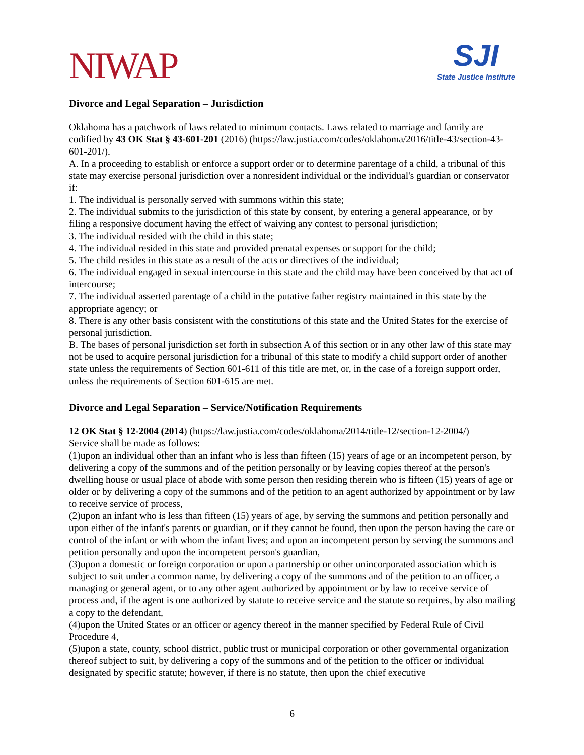NIWAP
SJI
State Justice Institute
Divorce and Legal Separation – Jurisdiction
Oklahoma has a patchwork of laws related to minimum contacts. Laws related to marriage and family are codified by 43 OK Stat § 43-601-201 (2016) (https://law.justia.com/codes/oklahoma/2016/title-43/section-43-601-201/).
A. In a proceeding to establish or enforce a support order or to determine parentage of a child, a tribunal of this state may exercise personal jurisdiction over a nonresident individual or the individual's guardian or conservator if:
1. The individual is personally served with summons within this state;
2. The individual submits to the jurisdiction of this state by consent, by entering a general appearance, or by filing a responsive document having the effect of waiving any contest to personal jurisdiction;
3. The individual resided with the child in this state;
4. The individual resided in this state and provided prenatal expenses or support for the child;
5. The child resides in this state as a result of the acts or directives of the individual;
6. The individual engaged in sexual intercourse in this state and the child may have been conceived by that act of intercourse;
7. The individual asserted parentage of a child in the putative father registry maintained in this state by the appropriate agency; or
8. There is any other basis consistent with the constitutions of this state and the United States for the exercise of personal jurisdiction.
B. The bases of personal jurisdiction set forth in subsection A of this section or in any other law of this state may not be used to acquire personal jurisdiction for a tribunal of this state to modify a child support order of another state unless the requirements of Section 601-611 of this title are met, or, in the case of a foreign support order, unless the requirements of Section 601-615 are met.
Divorce and Legal Separation – Service/Notification Requirements
12 OK Stat § 12-2004 (2014) (https://law.justia.com/codes/oklahoma/2014/title-12/section-12-2004/)
Service shall be made as follows:
(1)upon an individual other than an infant who is less than fifteen (15) years of age or an incompetent person, by delivering a copy of the summons and of the petition personally or by leaving copies thereof at the person's dwelling house or usual place of abode with some person then residing therein who is fifteen (15) years of age or older or by delivering a copy of the summons and of the petition to an agent authorized by appointment or by law to receive service of process,
(2)upon an infant who is less than fifteen (15) years of age, by serving the summons and petition personally and upon either of the infant's parents or guardian, or if they cannot be found, then upon the person having the care or control of the infant or with whom the infant lives; and upon an incompetent person by serving the summons and petition personally and upon the incompetent person's guardian,
(3)upon a domestic or foreign corporation or upon a partnership or other unincorporated association which is subject to suit under a common name, by delivering a copy of the summons and of the petition to an officer, a managing or general agent, or to any other agent authorized by appointment or by law to receive service of process and, if the agent is one authorized by statute to receive service and the statute so requires, by also mailing a copy to the defendant,
(4)upon the United States or an officer or agency thereof in the manner specified by Federal Rule of Civil Procedure 4,
(5)upon a state, county, school district, public trust or municipal corporation or other governmental organization thereof subject to suit, by delivering a copy of the summons and of the petition to the officer or individual designated by specific statute; however, if there is no statute, then upon the chief executive
6